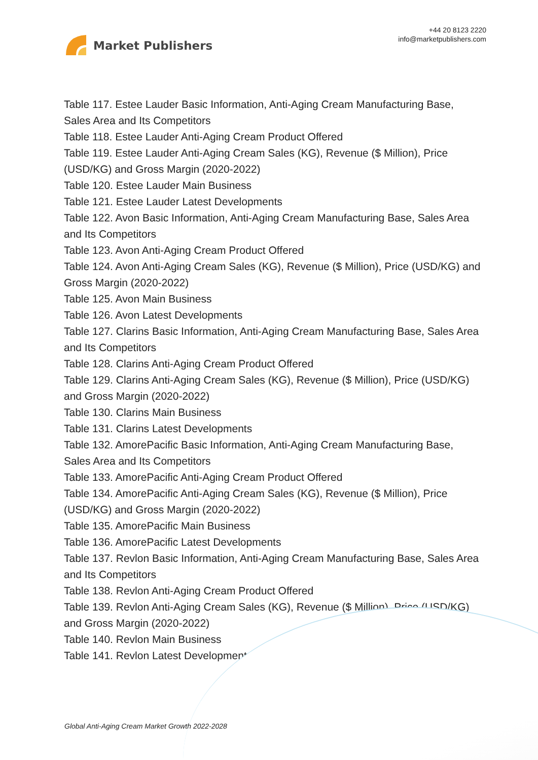Market Publishers
+44 20 8123 2220
info@marketpublishers.com
Table 117. Estee Lauder Basic Information, Anti-Aging Cream Manufacturing Base, Sales Area and Its Competitors
Table 118. Estee Lauder Anti-Aging Cream Product Offered
Table 119. Estee Lauder Anti-Aging Cream Sales (KG), Revenue ($ Million), Price (USD/KG) and Gross Margin (2020-2022)
Table 120. Estee Lauder Main Business
Table 121. Estee Lauder Latest Developments
Table 122. Avon Basic Information, Anti-Aging Cream Manufacturing Base, Sales Area and Its Competitors
Table 123. Avon Anti-Aging Cream Product Offered
Table 124. Avon Anti-Aging Cream Sales (KG), Revenue ($ Million), Price (USD/KG) and Gross Margin (2020-2022)
Table 125. Avon Main Business
Table 126. Avon Latest Developments
Table 127. Clarins Basic Information, Anti-Aging Cream Manufacturing Base, Sales Area and Its Competitors
Table 128. Clarins Anti-Aging Cream Product Offered
Table 129. Clarins Anti-Aging Cream Sales (KG), Revenue ($ Million), Price (USD/KG) and Gross Margin (2020-2022)
Table 130. Clarins Main Business
Table 131. Clarins Latest Developments
Table 132. AmorePacific Basic Information, Anti-Aging Cream Manufacturing Base, Sales Area and Its Competitors
Table 133. AmorePacific Anti-Aging Cream Product Offered
Table 134. AmorePacific Anti-Aging Cream Sales (KG), Revenue ($ Million), Price (USD/KG) and Gross Margin (2020-2022)
Table 135. AmorePacific Main Business
Table 136. AmorePacific Latest Developments
Table 137. Revlon Basic Information, Anti-Aging Cream Manufacturing Base, Sales Area and Its Competitors
Table 138. Revlon Anti-Aging Cream Product Offered
Table 139. Revlon Anti-Aging Cream Sales (KG), Revenue ($ Million), Price (USD/KG) and Gross Margin (2020-2022)
Table 140. Revlon Main Business
Table 141. Revlon Latest Developments
Global Anti-Aging Cream Market Growth 2022-2028